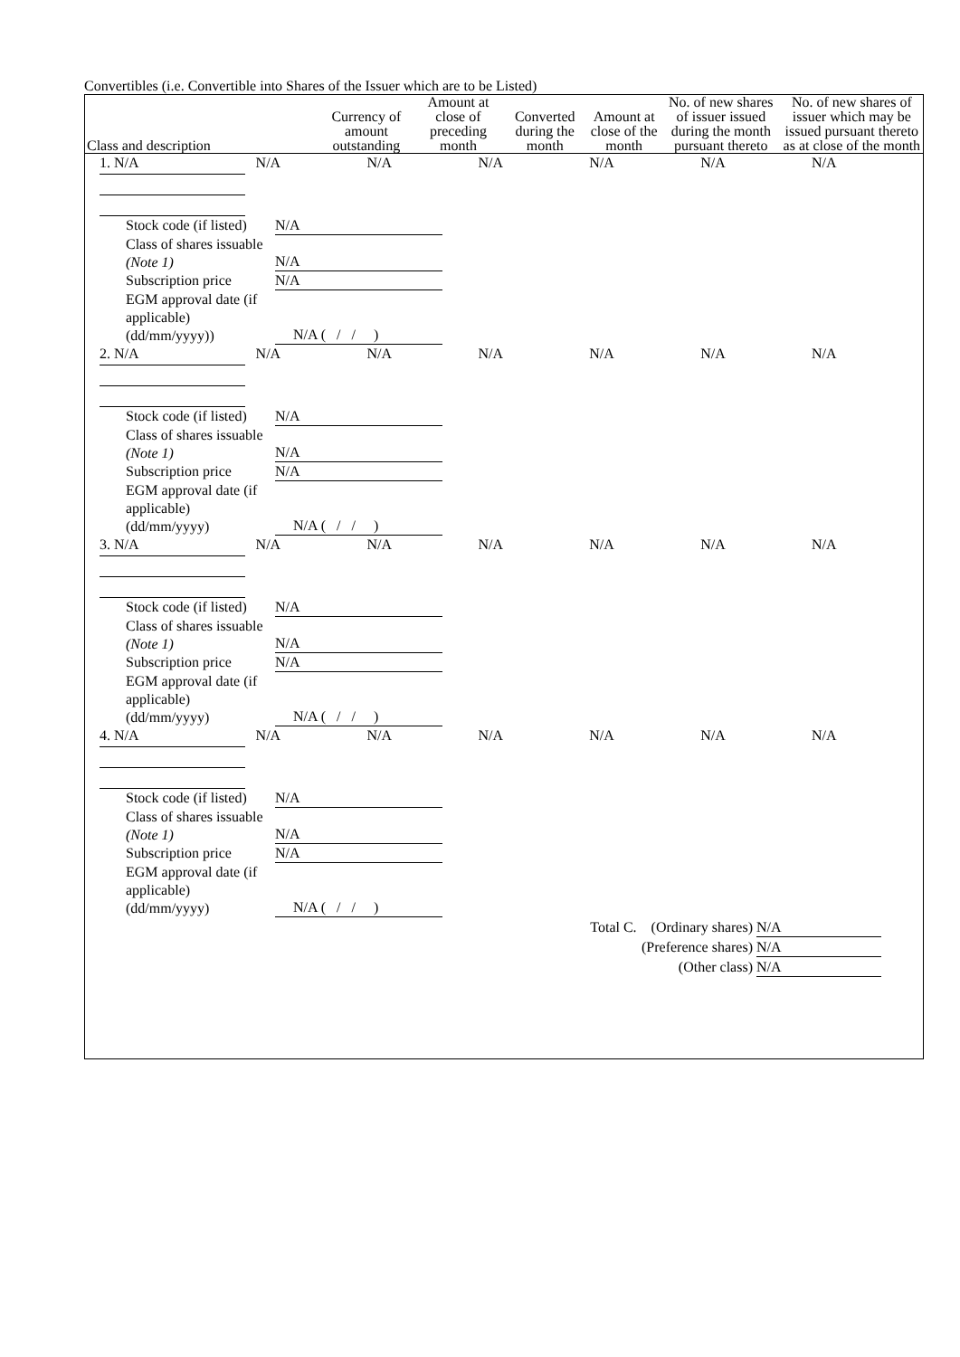Convertibles (i.e. Convertible into Shares of the Issuer which are to be Listed)
| Class and description | Currency of amount outstanding | Amount at close of preceding month | Converted during the month | Amount at close of the month | No. of new shares of issuer issued during the month pursuant thereto | No. of new shares of issuer which may be issued pursuant thereto as at close of the month |
| --- | --- | --- | --- | --- | --- | --- |
| / 1. N/A / N/A / N/A / N/A / N/A / N/A / N/A / Stock code (if listed) N/A Class of shares issuable (Note 1) N/A Subscription price N/A EGM approval date (if applicable) (dd/mm/yyyy)) N/A ( / / ) / 2. N/A / N/A / N/A / N/A / N/A / N/A / N/A / Stock code (if listed) N/A Class of shares issuable (Note 1) N/A Subscription price N/A EGM approval date (if applicable) (dd/mm/yyyy) N/A ( / / ) / 3. N/A / N/A / N/A / N/A / N/A / N/A / N/A / Stock code (if listed) N/A Class of shares issuable (Note 1) N/A Subscription price N/A EGM approval date (if applicable) (dd/mm/yyyy) N/A ( / / ) / 4. N/A / N/A / N/A / N/A / N/A / N/A / N/A / Stock code (if listed) N/A Class of shares issuable (Note 1) N/A Subscription price N/A EGM approval date (if applicable) (dd/mm/yyyy) N/A ( / / ) Total C. (Ordinary shares) N/A (Preference shares) N/A (Other class) N/A | | | | | | |